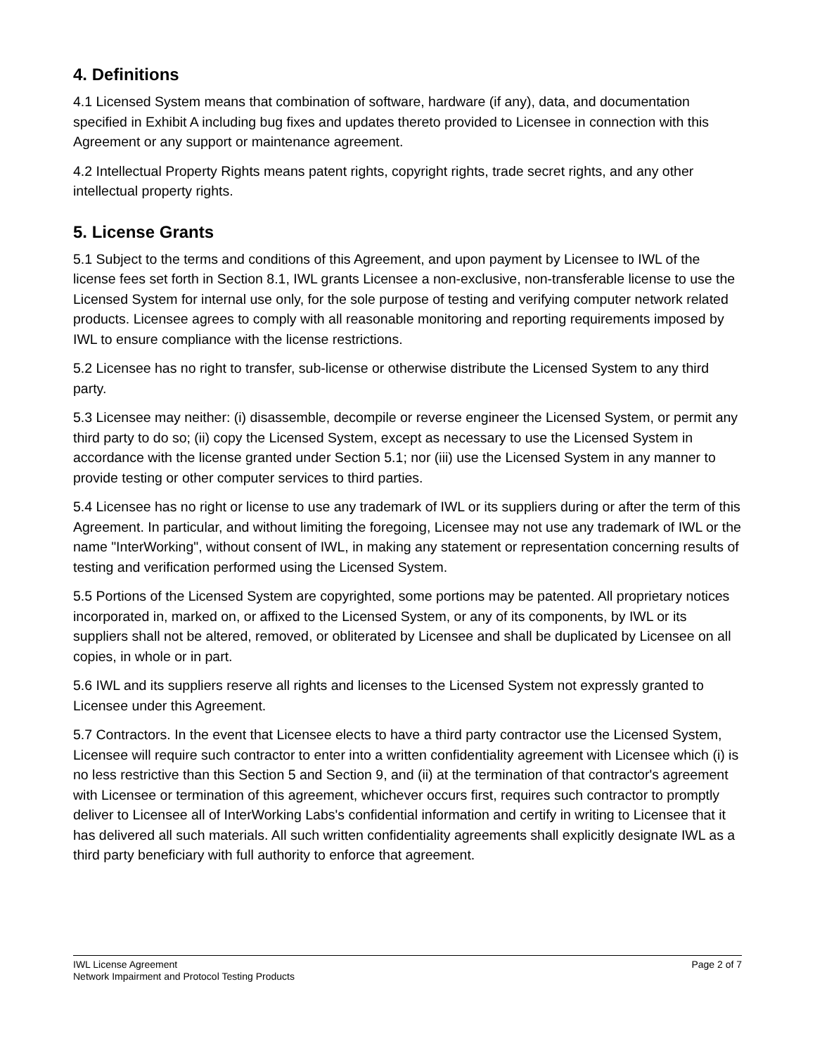4. Definitions
4.1 Licensed System means that combination of software, hardware (if any), data, and documentation specified in Exhibit A including bug fixes and updates thereto provided to Licensee in connection with this Agreement or any support or maintenance agreement.
4.2 Intellectual Property Rights means patent rights, copyright rights, trade secret rights, and any other intellectual property rights.
5. License Grants
5.1 Subject to the terms and conditions of this Agreement, and upon payment by Licensee to IWL of the license fees set forth in Section 8.1, IWL grants Licensee a non-exclusive, non-transferable license to use the Licensed System for internal use only, for the sole purpose of testing and verifying computer network related products. Licensee agrees to comply with all reasonable monitoring and reporting requirements imposed by IWL to ensure compliance with the license restrictions.
5.2 Licensee has no right to transfer, sub-license or otherwise distribute the Licensed System to any third party.
5.3 Licensee may neither: (i) disassemble, decompile or reverse engineer the Licensed System, or permit any third party to do so; (ii) copy the Licensed System, except as necessary to use the Licensed System in accordance with the license granted under Section 5.1; nor (iii) use the Licensed System in any manner to provide testing or other computer services to third parties.
5.4 Licensee has no right or license to use any trademark of IWL or its suppliers during or after the term of this Agreement. In particular, and without limiting the foregoing, Licensee may not use any trademark of IWL or the name "InterWorking", without consent of IWL, in making any statement or representation concerning results of testing and verification performed using the Licensed System.
5.5 Portions of the Licensed System are copyrighted, some portions may be patented. All proprietary notices incorporated in, marked on, or affixed to the Licensed System, or any of its components, by IWL or its suppliers shall not be altered, removed, or obliterated by Licensee and shall be duplicated by Licensee on all copies, in whole or in part.
5.6 IWL and its suppliers reserve all rights and licenses to the Licensed System not expressly granted to Licensee under this Agreement.
5.7 Contractors. In the event that Licensee elects to have a third party contractor use the Licensed System, Licensee will require such contractor to enter into a written confidentiality agreement with Licensee which (i) is no less restrictive than this Section 5 and Section 9, and (ii) at the termination of that contractor's agreement with Licensee or termination of this agreement, whichever occurs first, requires such contractor to promptly deliver to Licensee all of InterWorking Labs's confidential information and certify in writing to Licensee that it has delivered all such materials. All such written confidentiality agreements shall explicitly designate IWL as a third party beneficiary with full authority to enforce that agreement.
IWL License Agreement
Network Impairment and Protocol Testing Products
Page 2 of 7